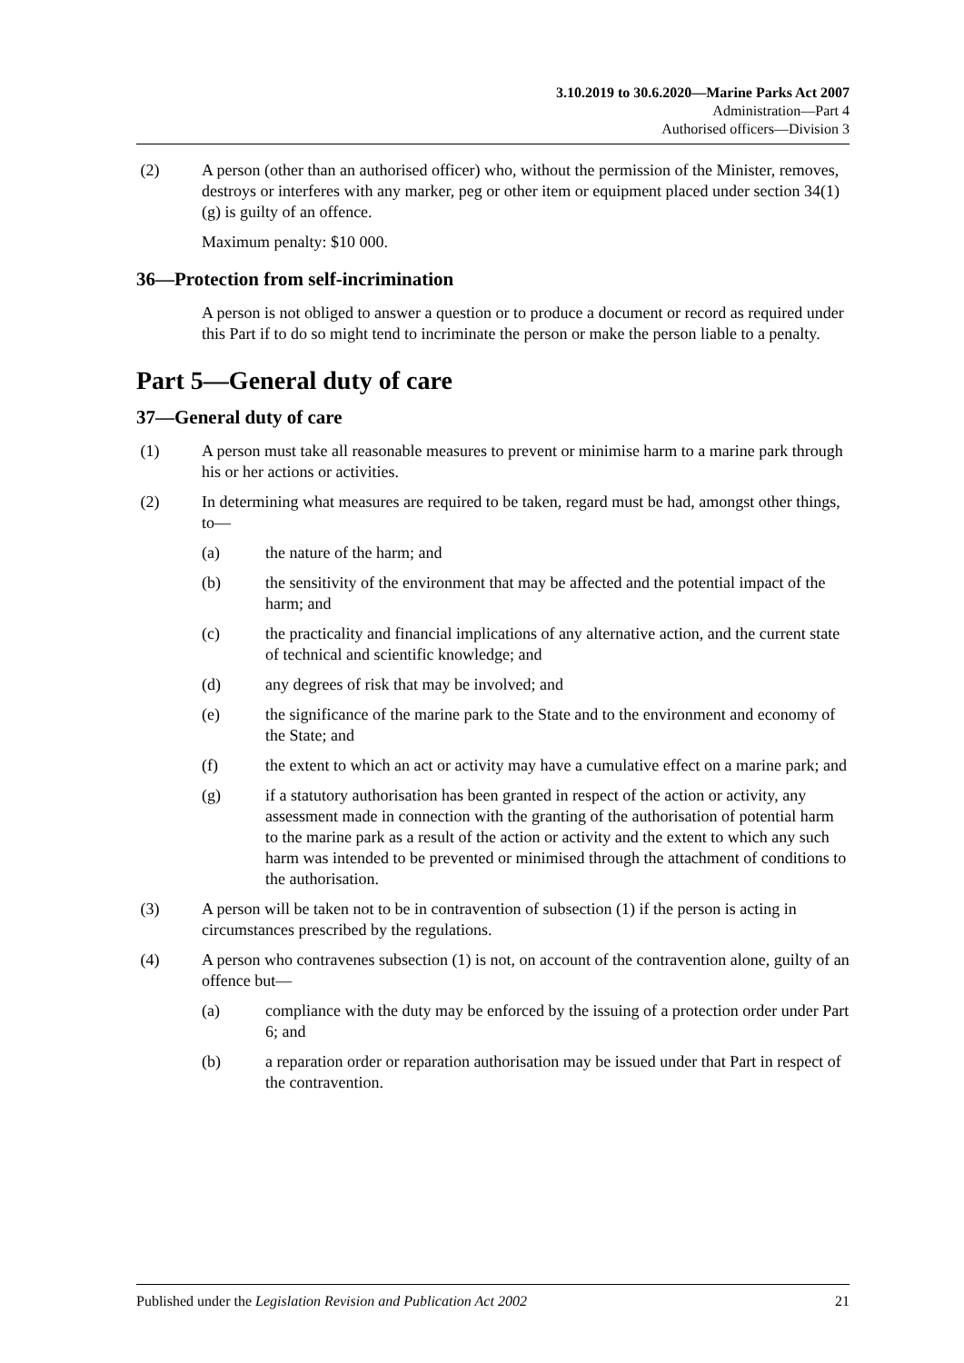3.10.2019 to 30.6.2020—Marine Parks Act 2007
Administration—Part 4
Authorised officers—Division 3
(2) A person (other than an authorised officer) who, without the permission of the Minister, removes, destroys or interferes with any marker, peg or other item or equipment placed under section 34(1)(g) is guilty of an offence.
Maximum penalty: $10 000.
36—Protection from self-incrimination
A person is not obliged to answer a question or to produce a document or record as required under this Part if to do so might tend to incriminate the person or make the person liable to a penalty.
Part 5—General duty of care
37—General duty of care
(1) A person must take all reasonable measures to prevent or minimise harm to a marine park through his or her actions or activities.
(2) In determining what measures are required to be taken, regard must be had, amongst other things, to—
(a) the nature of the harm; and
(b) the sensitivity of the environment that may be affected and the potential impact of the harm; and
(c) the practicality and financial implications of any alternative action, and the current state of technical and scientific knowledge; and
(d) any degrees of risk that may be involved; and
(e) the significance of the marine park to the State and to the environment and economy of the State; and
(f) the extent to which an act or activity may have a cumulative effect on a marine park; and
(g) if a statutory authorisation has been granted in respect of the action or activity, any assessment made in connection with the granting of the authorisation of potential harm to the marine park as a result of the action or activity and the extent to which any such harm was intended to be prevented or minimised through the attachment of conditions to the authorisation.
(3) A person will be taken not to be in contravention of subsection (1) if the person is acting in circumstances prescribed by the regulations.
(4) A person who contravenes subsection (1) is not, on account of the contravention alone, guilty of an offence but—
(a) compliance with the duty may be enforced by the issuing of a protection order under Part 6; and
(b) a reparation order or reparation authorisation may be issued under that Part in respect of the contravention.
Published under the Legislation Revision and Publication Act 2002 21